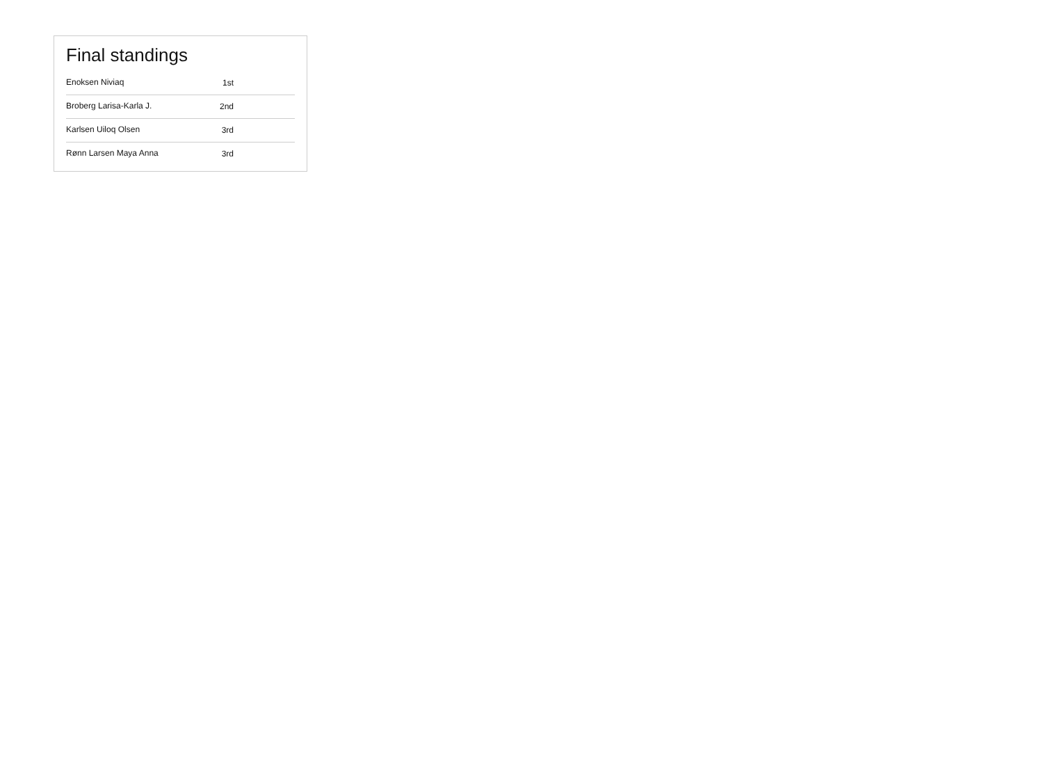Final standings
| Enoksen Niviaq | 1st |
| Broberg Larisa-Karla J. | 2nd |
| Karlsen Uiloq Olsen | 3rd |
| Rønn Larsen Maya Anna | 3rd |